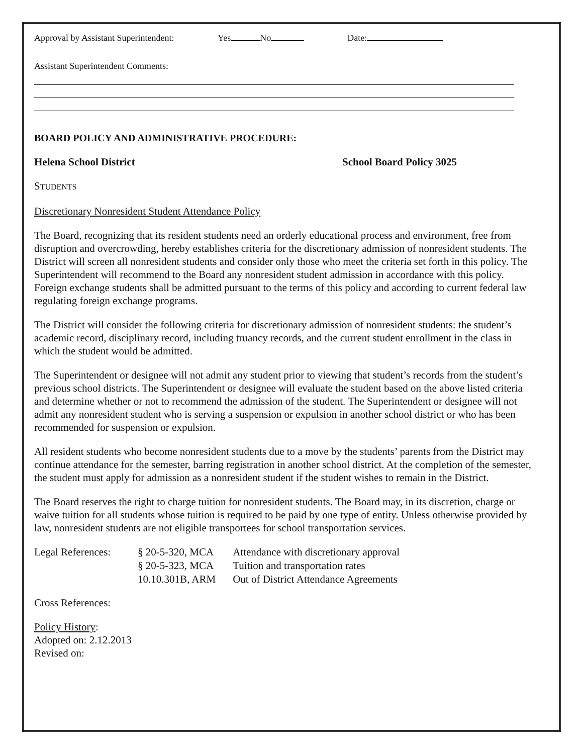Approval by Assistant Superintendent: Yes No Date:
Assistant Superintendent Comments:
BOARD POLICY AND ADMINISTRATIVE PROCEDURE:
Helena School District School Board Policy 3025
STUDENTS
Discretionary Nonresident Student Attendance Policy
The Board, recognizing that its resident students need an orderly educational process and environment, free from disruption and overcrowding, hereby establishes criteria for the discretionary admission of nonresident students. The District will screen all nonresident students and consider only those who meet the criteria set forth in this policy. The Superintendent will recommend to the Board any nonresident student admission in accordance with this policy. Foreign exchange students shall be admitted pursuant to the terms of this policy and according to current federal law regulating foreign exchange programs.
The District will consider the following criteria for discretionary admission of nonresident students: the student’s academic record, disciplinary record, including truancy records, and the current student enrollment in the class in which the student would be admitted.
The Superintendent or designee will not admit any student prior to viewing that student’s records from the student’s previous school districts. The Superintendent or designee will evaluate the student based on the above listed criteria and determine whether or not to recommend the admission of the student. The Superintendent or designee will not admit any nonresident student who is serving a suspension or expulsion in another school district or who has been recommended for suspension or expulsion.
All resident students who become nonresident students due to a move by the students’ parents from the District may continue attendance for the semester, barring registration in another school district. At the completion of the semester, the student must apply for admission as a nonresident student if the student wishes to remain in the District.
The Board reserves the right to charge tuition for nonresident students. The Board may, in its discretion, charge or waive tuition for all students whose tuition is required to be paid by one type of entity. Unless otherwise provided by law, nonresident students are not eligible transportees for school transportation services.
| Legal References: | § 20-5-320, MCA | Attendance with discretionary approval |
| | § 20-5-323, MCA | Tuition and transportation rates |
| | 10.10.301B, ARM | Out of District Attendance Agreements |
Cross References:
Policy History:
Adopted on: 2.12.2013
Revised on: